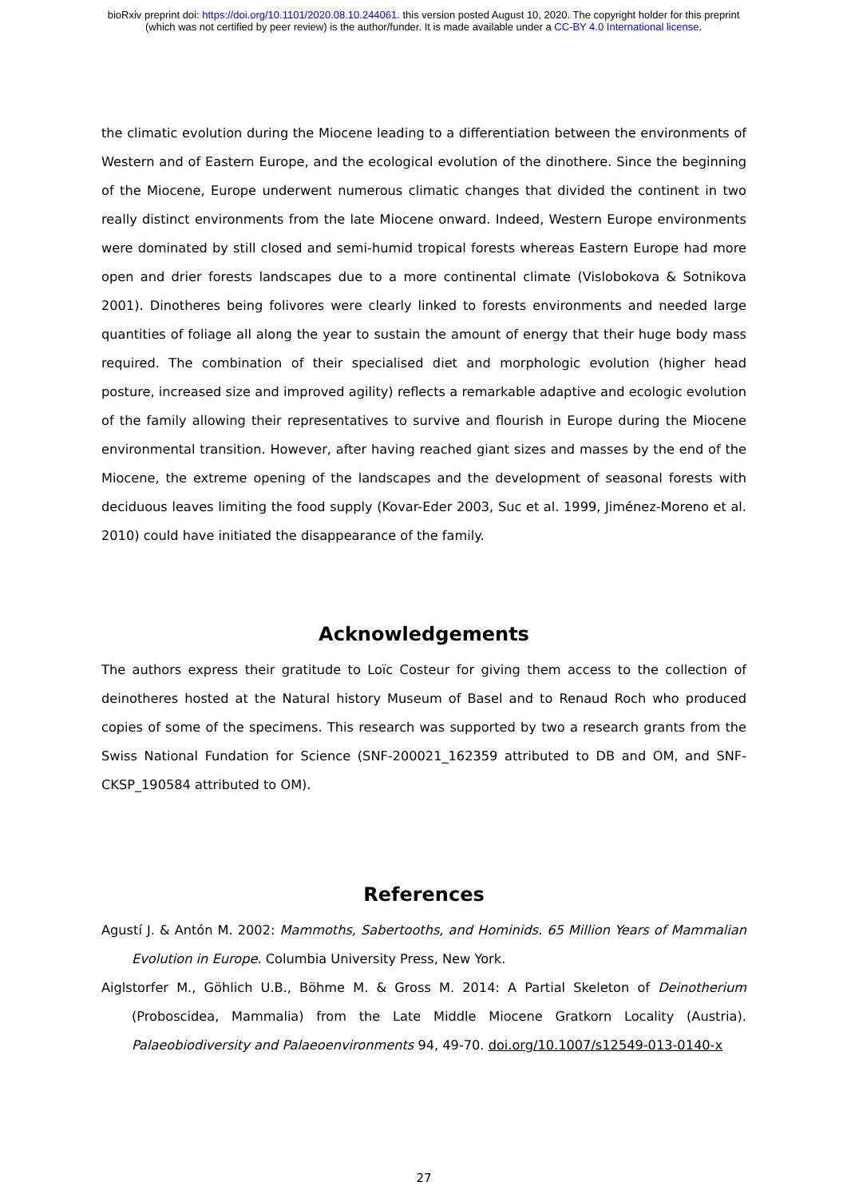bioRxiv preprint doi: https://doi.org/10.1101/2020.08.10.244061. this version posted August 10, 2020. The copyright holder for this preprint
(which was not certified by peer review) is the author/funder. It is made available under a CC-BY 4.0 International license.
the climatic evolution during the Miocene leading to a differentiation between the environments of Western and of Eastern Europe, and the ecological evolution of the dinothere. Since the beginning of the Miocene, Europe underwent numerous climatic changes that divided the continent in two really distinct environments from the late Miocene onward. Indeed, Western Europe environments were dominated by still closed and semi-humid tropical forests whereas Eastern Europe had more open and drier forests landscapes due to a more continental climate (Vislobokova & Sotnikova 2001). Dinotheres being folivores were clearly linked to forests environments and needed large quantities of foliage all along the year to sustain the amount of energy that their huge body mass required. The combination of their specialised diet and morphologic evolution (higher head posture, increased size and improved agility) reflects a remarkable adaptive and ecologic evolution of the family allowing their representatives to survive and flourish in Europe during the Miocene environmental transition. However, after having reached giant sizes and masses by the end of the Miocene, the extreme opening of the landscapes and the development of seasonal forests with deciduous leaves limiting the food supply (Kovar-Eder 2003, Suc et al. 1999, Jiménez-Moreno et al. 2010) could have initiated the disappearance of the family.
Acknowledgements
The authors express their gratitude to Loïc Costeur for giving them access to the collection of deinotheres hosted at the Natural history Museum of Basel and to Renaud Roch who produced copies of some of the specimens. This research was supported by two a research grants from the Swiss National Fundation for Science (SNF-200021_162359 attributed to DB and OM, and SNF-CKSP_190584 attributed to OM).
References
Agustí J. & Antón M. 2002: Mammoths, Sabertooths, and Hominids. 65 Million Years of Mammalian Evolution in Europe. Columbia University Press, New York.
Aiglstorfer M., Göhlich U.B., Böhme M. & Gross M. 2014: A Partial Skeleton of Deinotherium (Proboscidea, Mammalia) from the Late Middle Miocene Gratkorn Locality (Austria). Palaeobiodiversity and Palaeoenvironments 94, 49-70. doi.org/10.1007/s12549-013-0140-x
27